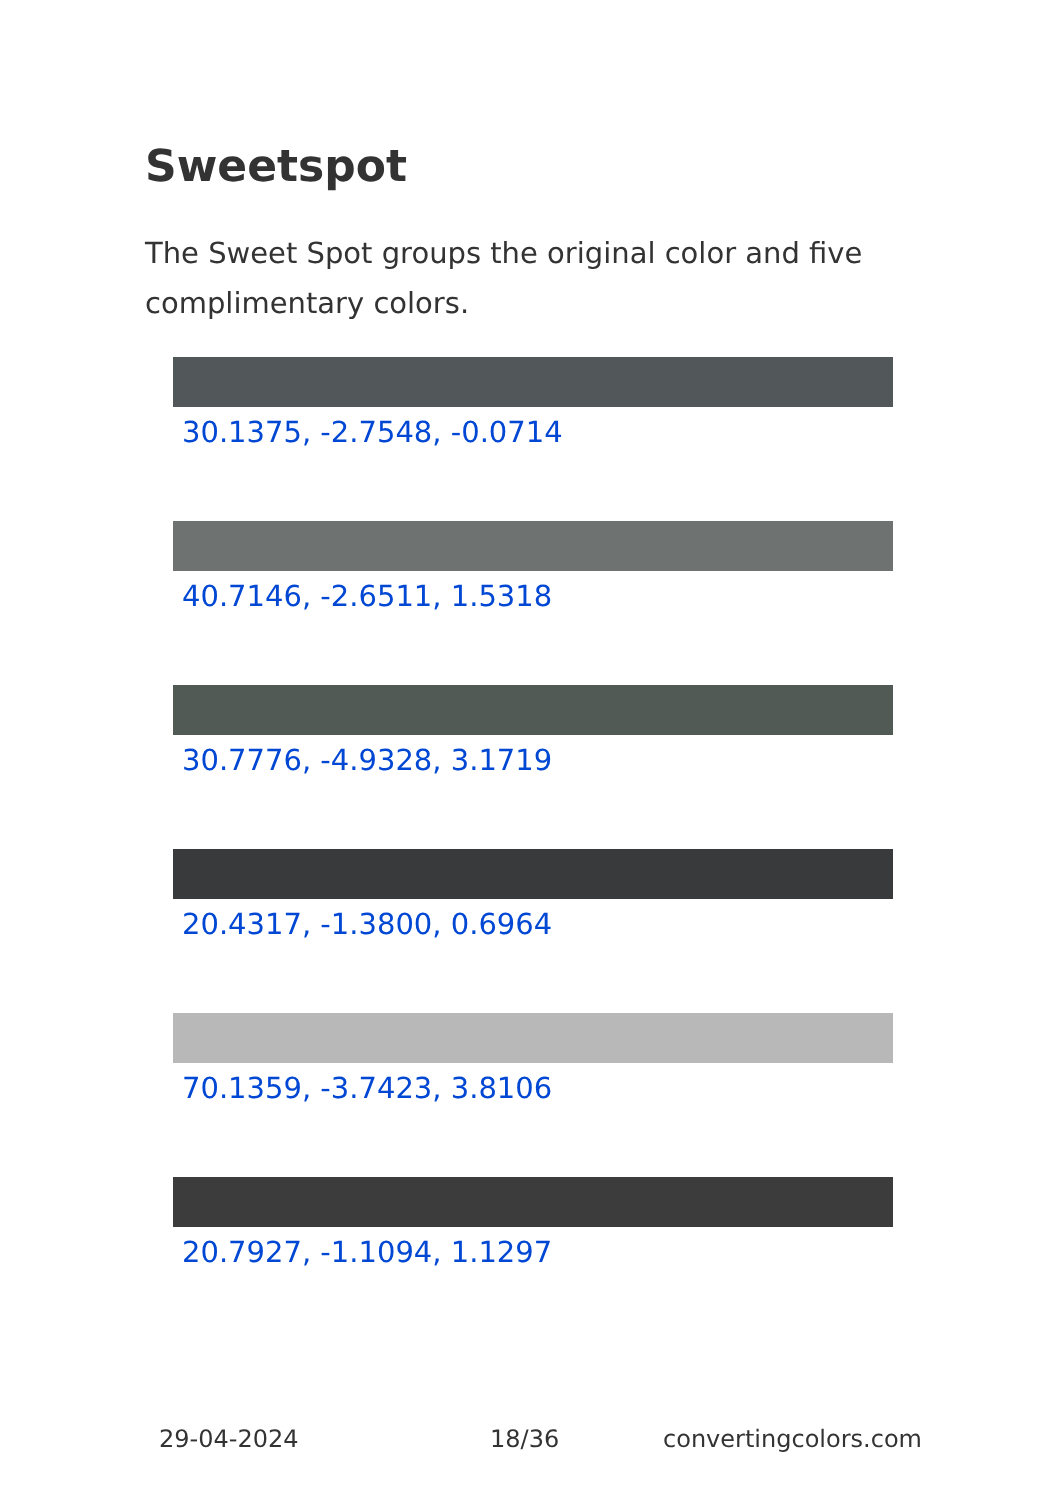Sweetspot
The Sweet Spot groups the original color and five complimentary colors.
30.1375, -2.7548, -0.0714
40.7146, -2.6511, 1.5318
30.7776, -4.9328, 3.1719
20.4317, -1.3800, 0.6964
70.1359, -3.7423, 3.8106
20.7927, -1.1094, 1.1297
29-04-2024 18/36 convertingcolors.com